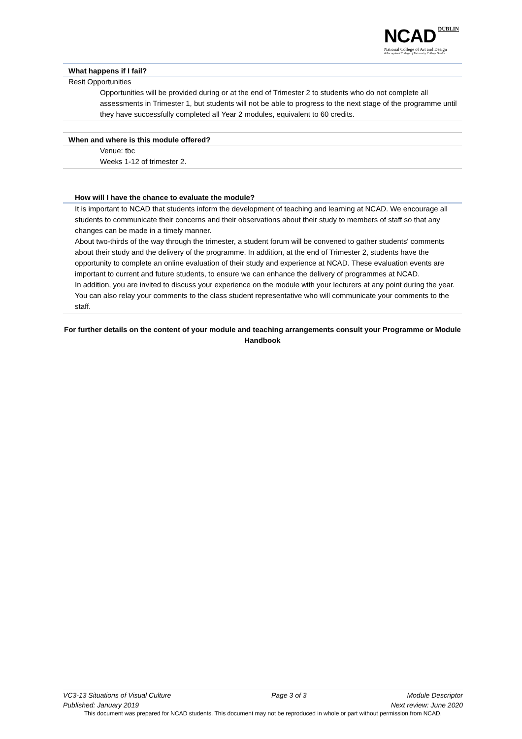NCAD DUBLIN
National College of Art and Design
A Recognised College of University College Dublin
What happens if I fail?
Resit Opportunities
Opportunities will be provided during or at the end of Trimester 2 to students who do not complete all assessments in Trimester 1, but students will not be able to progress to the next stage of the programme until they have successfully completed all Year 2 modules, equivalent to 60 credits.
When and where is this module offered?
Venue: tbc
Weeks 1-12 of trimester 2.
How will I have the chance to evaluate the module?
It is important to NCAD that students inform the development of teaching and learning at NCAD. We encourage all students to communicate their concerns and their observations about their study to members of staff so that any changes can be made in a timely manner.
About two-thirds of the way through the trimester, a student forum will be convened to gather students' comments about their study and the delivery of the programme. In addition, at the end of Trimester 2, students have the opportunity to complete an online evaluation of their study and experience at NCAD. These evaluation events are important to current and future students, to ensure we can enhance the delivery of programmes at NCAD.
In addition, you are invited to discuss your experience on the module with your lecturers at any point during the year. You can also relay your comments to the class student representative who will communicate your comments to the staff.
For further details on the content of your module and teaching arrangements consult your Programme or Module Handbook
VC3-13 Situations of Visual Culture Page 3 of 3 Module Descriptor
Published: January 2019 Next review: June 2020
This document was prepared for NCAD students. This document may not be reproduced in whole or part without permission from NCAD.